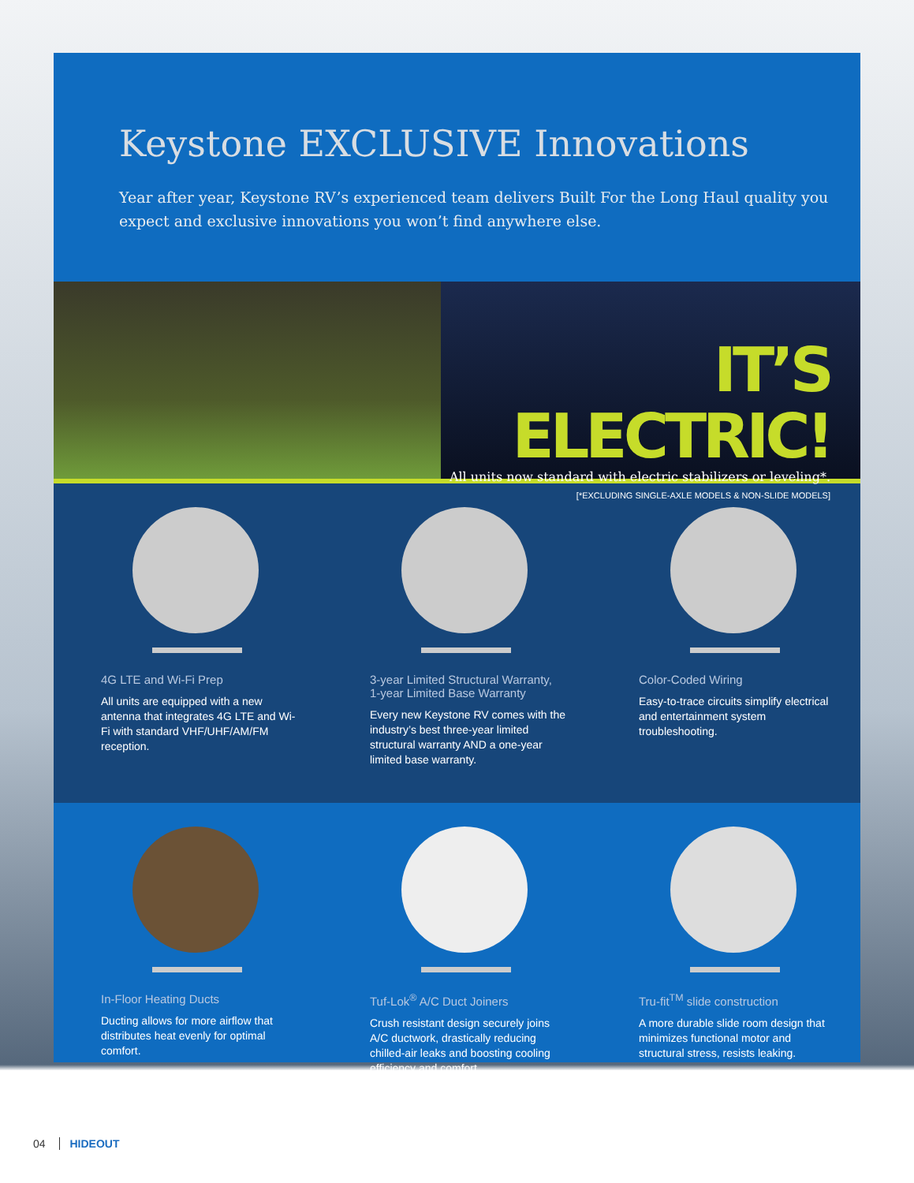Keystone EXCLUSIVE Innovations
Year after year, Keystone RV’s experienced team delivers Built For the Long Haul quality you expect and exclusive innovations you won’t find anywhere else.
IT’S ELECTRIC!
All units now standard with electric stabilizers or leveling*.
[*EXCLUDING SINGLE-AXLE MODELS & NON-SLIDE MODELS]
4G LTE and Wi-Fi Prep
All units are equipped with a new antenna that integrates 4G LTE and Wi-Fi with standard VHF/UHF/AM/FM reception.
3-year Limited Structural Warranty,
1-year Limited Base Warranty
Every new Keystone RV comes with the industry’s best three-year limited structural warranty AND a one-year limited base warranty.
Color-Coded Wiring
Easy-to-trace circuits simplify electrical and entertainment system troubleshooting.
In-Floor Heating Ducts
Ducting allows for more airflow that distributes heat evenly for optimal comfort.
Tuf-Lok<sup>®</sup> A/C Duct Joiners
Crush resistant design securely joins A/C ductwork, drastically reducing chilled-air leaks and boosting cooling efficiency and comfort.
Tru-fit<sup>TM</sup> slide construction
A more durable slide room design that minimizes functional motor and structural stress, resists leaking.
04 HIDEOUT